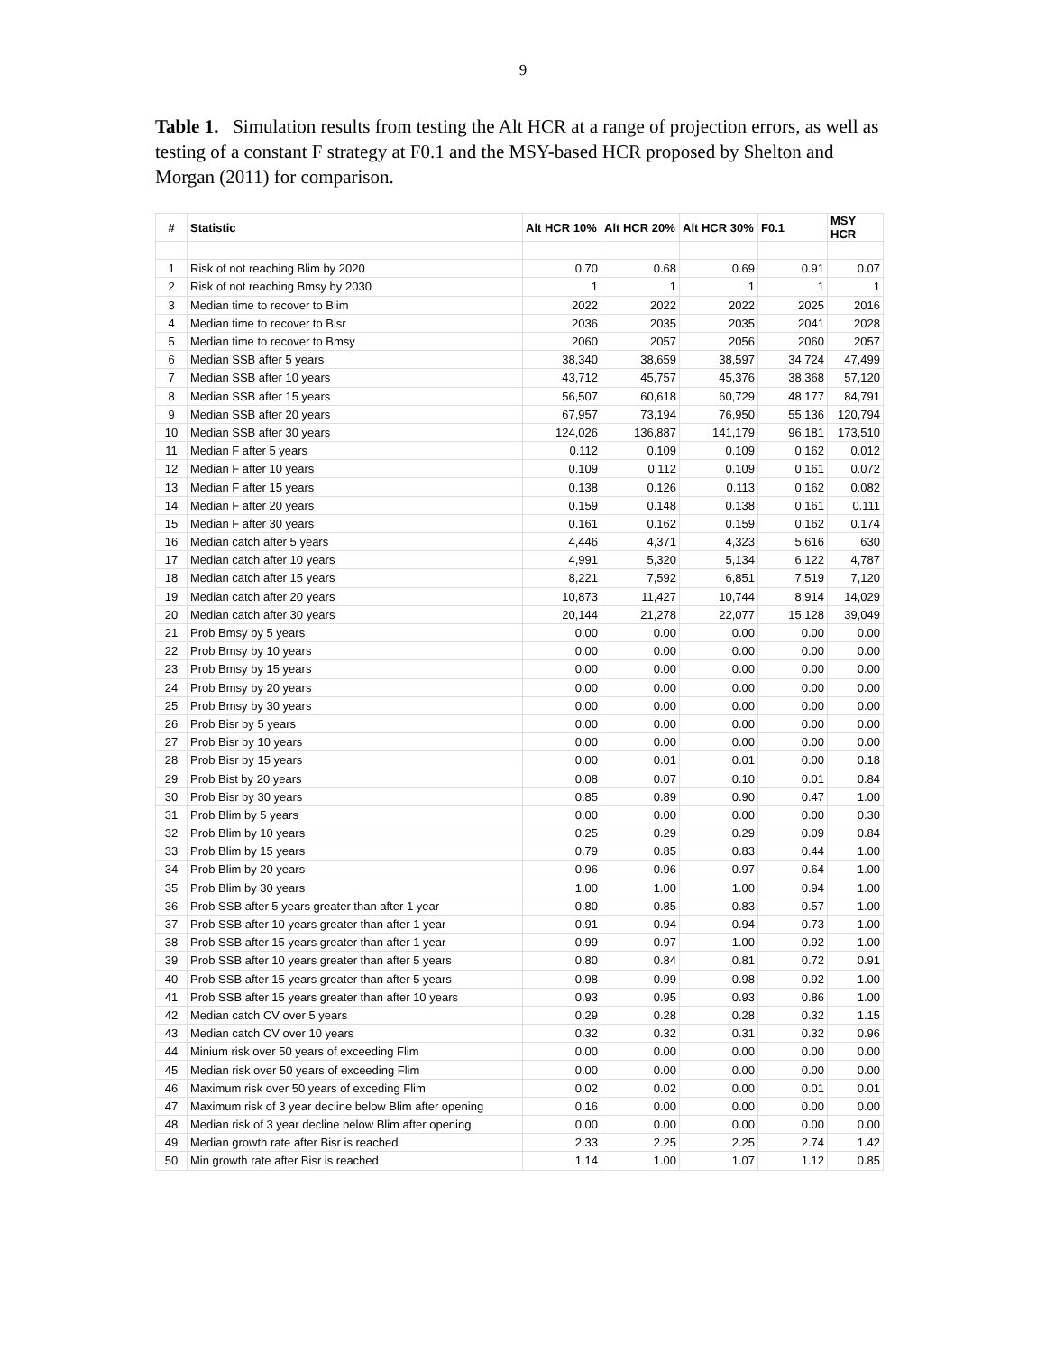9
Table 1. Simulation results from testing the Alt HCR at a range of projection errors, as well as testing of a constant F strategy at F0.1 and the MSY-based HCR proposed by Shelton and Morgan (2011) for comparison.
| # | Statistic | Alt HCR 10% | Alt HCR 20% | Alt HCR 30% | F0.1 | MSY HCR |
| --- | --- | --- | --- | --- | --- | --- |
| 1 | Risk of not reaching Blim by 2020 | 0.70 | 0.68 | 0.69 | 0.91 | 0.07 |
| 2 | Risk of not reaching Bmsy by 2030 | 1 | 1 | 1 | 1 | 1 |
| 3 | Median time to recover to Blim | 2022 | 2022 | 2022 | 2025 | 2016 |
| 4 | Median time to recover to Bisr | 2036 | 2035 | 2035 | 2041 | 2028 |
| 5 | Median time to recover to Bmsy | 2060 | 2057 | 2056 | 2060 | 2057 |
| 6 | Median SSB after 5 years | 38,340 | 38,659 | 38,597 | 34,724 | 47,499 |
| 7 | Median SSB after 10 years | 43,712 | 45,757 | 45,376 | 38,368 | 57,120 |
| 8 | Median SSB after 15 years | 56,507 | 60,618 | 60,729 | 48,177 | 84,791 |
| 9 | Median SSB after 20 years | 67,957 | 73,194 | 76,950 | 55,136 | 120,794 |
| 10 | Median SSB after 30 years | 124,026 | 136,887 | 141,179 | 96,181 | 173,510 |
| 11 | Median F after 5 years | 0.112 | 0.109 | 0.109 | 0.162 | 0.012 |
| 12 | Median F after 10 years | 0.109 | 0.112 | 0.109 | 0.161 | 0.072 |
| 13 | Median F after 15 years | 0.138 | 0.126 | 0.113 | 0.162 | 0.082 |
| 14 | Median F after 20 years | 0.159 | 0.148 | 0.138 | 0.161 | 0.111 |
| 15 | Median F after 30 years | 0.161 | 0.162 | 0.159 | 0.162 | 0.174 |
| 16 | Median catch after 5 years | 4,446 | 4,371 | 4,323 | 5,616 | 630 |
| 17 | Median catch after 10 years | 4,991 | 5,320 | 5,134 | 6,122 | 4,787 |
| 18 | Median catch after 15 years | 8,221 | 7,592 | 6,851 | 7,519 | 7,120 |
| 19 | Median catch after 20 years | 10,873 | 11,427 | 10,744 | 8,914 | 14,029 |
| 20 | Median catch after 30 years | 20,144 | 21,278 | 22,077 | 15,128 | 39,049 |
| 21 | Prob Bmsy by 5 years | 0.00 | 0.00 | 0.00 | 0.00 | 0.00 |
| 22 | Prob Bmsy by 10 years | 0.00 | 0.00 | 0.00 | 0.00 | 0.00 |
| 23 | Prob Bmsy by 15 years | 0.00 | 0.00 | 0.00 | 0.00 | 0.00 |
| 24 | Prob Bmsy by 20 years | 0.00 | 0.00 | 0.00 | 0.00 | 0.00 |
| 25 | Prob Bmsy by 30 years | 0.00 | 0.00 | 0.00 | 0.00 | 0.00 |
| 26 | Prob Bisr by 5 years | 0.00 | 0.00 | 0.00 | 0.00 | 0.00 |
| 27 | Prob Bisr by 10 years | 0.00 | 0.00 | 0.00 | 0.00 | 0.00 |
| 28 | Prob Bisr by 15 years | 0.00 | 0.01 | 0.01 | 0.00 | 0.18 |
| 29 | Prob Bist by 20 years | 0.08 | 0.07 | 0.10 | 0.01 | 0.84 |
| 30 | Prob Bisr by 30 years | 0.85 | 0.89 | 0.90 | 0.47 | 1.00 |
| 31 | Prob Blim by 5 years | 0.00 | 0.00 | 0.00 | 0.00 | 0.30 |
| 32 | Prob Blim by 10 years | 0.25 | 0.29 | 0.29 | 0.09 | 0.84 |
| 33 | Prob Blim by 15 years | 0.79 | 0.85 | 0.83 | 0.44 | 1.00 |
| 34 | Prob Blim by 20 years | 0.96 | 0.96 | 0.97 | 0.64 | 1.00 |
| 35 | Prob Blim by 30 years | 1.00 | 1.00 | 1.00 | 0.94 | 1.00 |
| 36 | Prob SSB after 5 years greater than after 1 year | 0.80 | 0.85 | 0.83 | 0.57 | 1.00 |
| 37 | Prob SSB after 10 years greater than after 1 year | 0.91 | 0.94 | 0.94 | 0.73 | 1.00 |
| 38 | Prob SSB after 15 years greater than after 1 year | 0.99 | 0.97 | 1.00 | 0.92 | 1.00 |
| 39 | Prob SSB after 10 years greater than after 5 years | 0.80 | 0.84 | 0.81 | 0.72 | 0.91 |
| 40 | Prob SSB after 15 years greater than after 5 years | 0.98 | 0.99 | 0.98 | 0.92 | 1.00 |
| 41 | Prob SSB after 15 years greater than after 10 years | 0.93 | 0.95 | 0.93 | 0.86 | 1.00 |
| 42 | Median catch CV over 5 years | 0.29 | 0.28 | 0.28 | 0.32 | 1.15 |
| 43 | Median catch CV over 10 years | 0.32 | 0.32 | 0.31 | 0.32 | 0.96 |
| 44 | Minium risk over 50 years of exceeding Flim | 0.00 | 0.00 | 0.00 | 0.00 | 0.00 |
| 45 | Median risk over 50 years of exceeding Flim | 0.00 | 0.00 | 0.00 | 0.00 | 0.00 |
| 46 | Maximum risk over 50 years of exceding Flim | 0.02 | 0.02 | 0.00 | 0.01 | 0.01 |
| 47 | Maximum risk of 3 year decline below Blim after opening | 0.16 | 0.00 | 0.00 | 0.00 | 0.00 |
| 48 | Median risk of 3 year decline below Blim after opening | 0.00 | 0.00 | 0.00 | 0.00 | 0.00 |
| 49 | Median growth rate after Bisr is reached | 2.33 | 2.25 | 2.25 | 2.74 | 1.42 |
| 50 | Min growth rate after Bisr is reached | 1.14 | 1.00 | 1.07 | 1.12 | 0.85 |